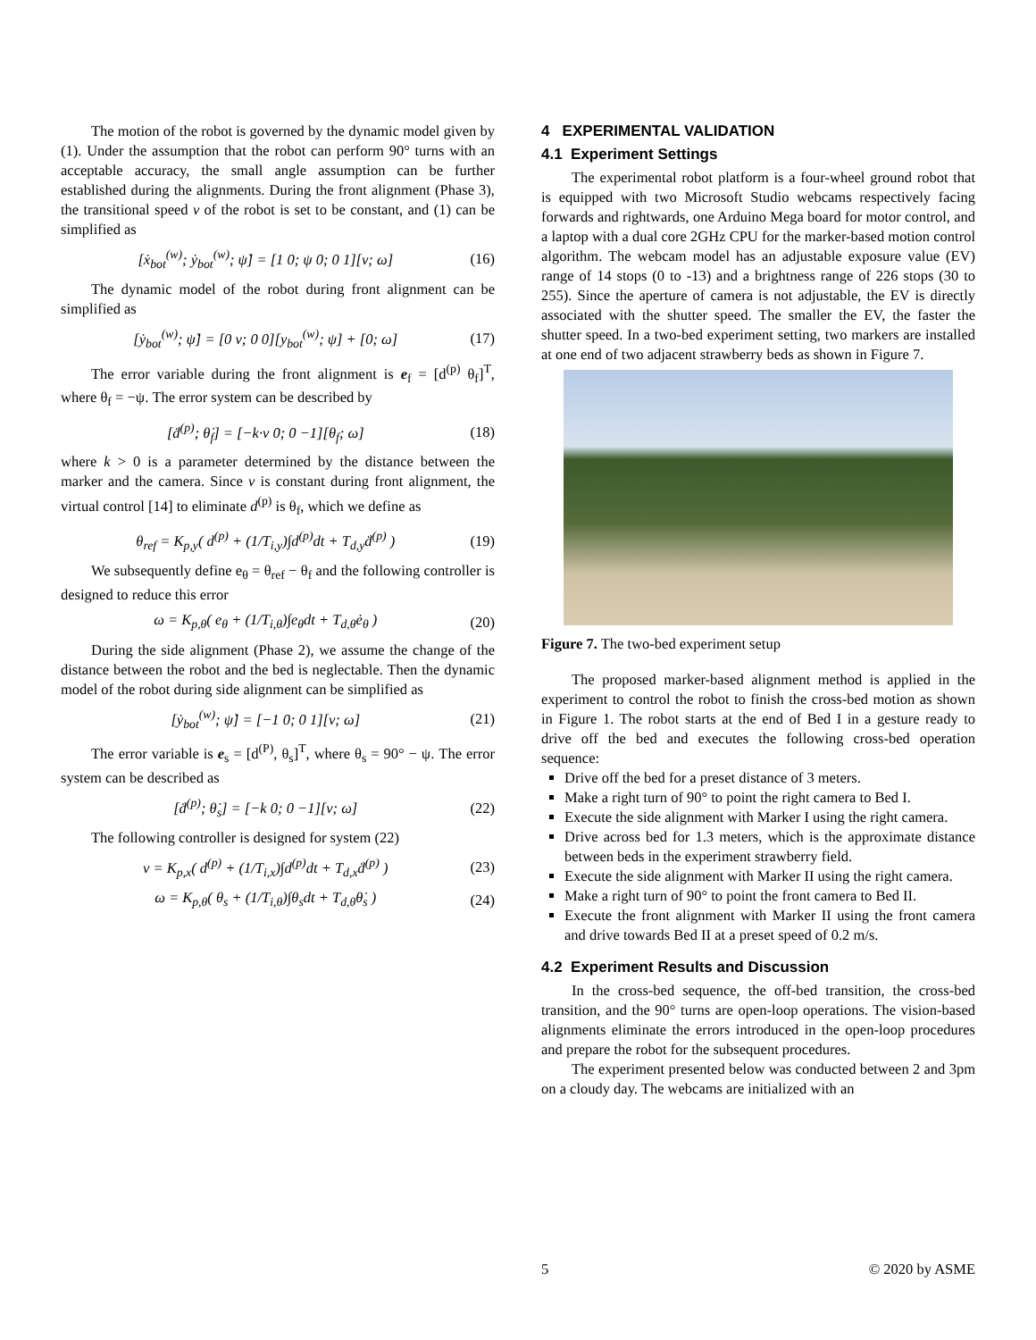The motion of the robot is governed by the dynamic model given by (1). Under the assumption that the robot can perform 90° turns with an acceptable accuracy, the small angle assumption can be further established during the alignments. During the front alignment (Phase 3), the transitional speed v of the robot is set to be constant, and (1) can be simplified as
[ẋ<sub>bot</sub><sup>(w)</sup>; ẏ<sub>bot</sub><sup>(w)</sup>; ψ̇] = [1 0; ψ 0; 0 1][v; ω] (16)
The dynamic model of the robot during front alignment can be simplified as
[ẏ<sub>bot</sub><sup>(w)</sup>; ψ̇] = [0 v; 0 0][y<sub>bot</sub><sup>(w)</sup>; ψ] + [0; ω] (17)
The error variable during the front alignment is e<sub>f</sub> = [d<sup>(p)</sup> θ<sub>f</sub>]<sup>T</sup>, where θ<sub>f</sub> = −ψ. The error system can be described by
[ḋ<sup>(p)</sup>; θ̇<sub>f</sub>] = [−k·v 0; 0 −1][θ<sub>f</sub>; ω] (18)
where k > 0 is a parameter determined by the distance between the marker and the camera. Since v is constant during front alignment, the virtual control [14] to eliminate d<sup>(p)</sup> is θ<sub>f</sub>, which we define as
θ<sub>ref</sub> = K<sub>p,y</sub>( d<sup>(p)</sup> + (1/T<sub>i,y</sub>)∫d<sup>(p)</sup>dt + T<sub>d,y</sub>ḋ<sup>(p)</sup> ) (19)
We subsequently define e<sub>θ</sub> = θ<sub>ref</sub> − θ<sub>f</sub> and the following controller is designed to reduce this error
ω = K<sub>p,θ</sub>( e<sub>θ</sub> + (1/T<sub>i,θ</sub>)∫e<sub>θ</sub>dt + T<sub>d,θ</sub>ė<sub>θ</sub> ) (20)
During the side alignment (Phase 2), we assume the change of the distance between the robot and the bed is neglectable. Then the dynamic model of the robot during side alignment can be simplified as
[ẏ<sub>bot</sub><sup>(w)</sup>; ψ̇] = [−1 0; 0 1][v; ω] (21)
The error variable is e<sub>s</sub> = [d<sup>(P)</sup>, θ<sub>s</sub>]<sup>T</sup>, where θ<sub>s</sub> = 90° − ψ. The error system can be described as
[ḋ<sup>(p)</sup>; θ̇<sub>s</sub>] = [−k 0; 0 −1][v; ω] (22)
The following controller is designed for system (22)
v = K<sub>p,x</sub>( d<sup>(p)</sup> + (1/T<sub>i,x</sub>)∫d<sup>(p)</sup>dt + T<sub>d,x</sub>ḋ<sup>(p)</sup> ) (23)
ω = K<sub>p,θ</sub>( θ<sub>s</sub> + (1/T<sub>i,θ</sub>)∫θ<sub>s</sub>dt + T<sub>d,θ</sub>θ̇<sub>s</sub> ) (24)
4 EXPERIMENTAL VALIDATION
4.1 Experiment Settings
The experimental robot platform is a four-wheel ground robot that is equipped with two Microsoft Studio webcams respectively facing forwards and rightwards, one Arduino Mega board for motor control, and a laptop with a dual core 2GHz CPU for the marker-based motion control algorithm. The webcam model has an adjustable exposure value (EV) range of 14 stops (0 to -13) and a brightness range of 226 stops (30 to 255). Since the aperture of camera is not adjustable, the EV is directly associated with the shutter speed. The smaller the EV, the faster the shutter speed. In a two-bed experiment setting, two markers are installed at one end of two adjacent strawberry beds as shown in Figure 7.
Figure 7. The two-bed experiment setup
The proposed marker-based alignment method is applied in the experiment to control the robot to finish the cross-bed motion as shown in Figure 1. The robot starts at the end of Bed I in a gesture ready to drive off the bed and executes the following cross-bed operation sequence:
Drive off the bed for a preset distance of 3 meters.
Make a right turn of 90° to point the right camera to Bed I.
Execute the side alignment with Marker I using the right camera.
Drive across bed for 1.3 meters, which is the approximate distance between beds in the experiment strawberry field.
Execute the side alignment with Marker II using the right camera.
Make a right turn of 90° to point the front camera to Bed II.
Execute the front alignment with Marker II using the front camera and drive towards Bed II at a preset speed of 0.2 m/s.
4.2 Experiment Results and Discussion
In the cross-bed sequence, the off-bed transition, the cross-bed transition, and the 90° turns are open-loop operations. The vision-based alignments eliminate the errors introduced in the open-loop procedures and prepare the robot for the subsequent procedures.
The experiment presented below was conducted between 2 and 3pm on a cloudy day. The webcams are initialized with an
5 © 2020 by ASME